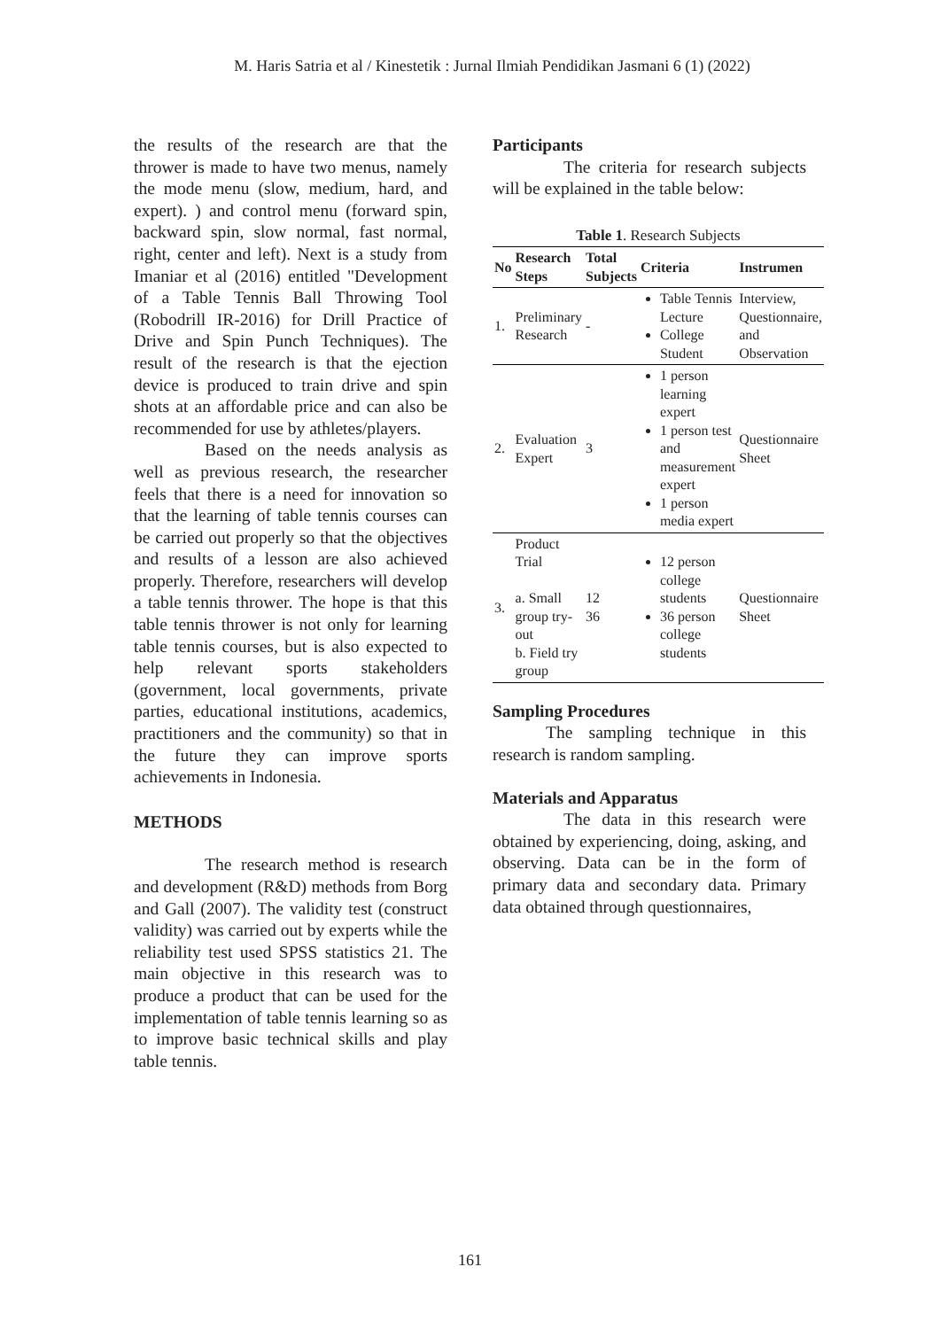M. Haris Satria et al / Kinestetik : Jurnal Ilmiah Pendidikan Jasmani 6 (1) (2022)
the results of the research are that the thrower is made to have two menus, namely the mode menu (slow, medium, hard, and expert). ) and control menu (forward spin, backward spin, slow normal, fast normal, right, center and left). Next is a study from Imaniar et al (2016) entitled "Development of a Table Tennis Ball Throwing Tool (Robodrill IR-2016) for Drill Practice of Drive and Spin Punch Techniques). The result of the research is that the ejection device is produced to train drive and spin shots at an affordable price and can also be recommended for use by athletes/players.
Based on the needs analysis as well as previous research, the researcher feels that there is a need for innovation so that the learning of table tennis courses can be carried out properly so that the objectives and results of a lesson are also achieved properly. Therefore, researchers will develop a table tennis thrower. The hope is that this table tennis thrower is not only for learning table tennis courses, but is also expected to help relevant sports stakeholders (government, local governments, private parties, educational institutions, academics, practitioners and the community) so that in the future they can improve sports achievements in Indonesia.
METHODS
The research method is research and development (R&D) methods from Borg and Gall (2007). The validity test (construct validity) was carried out by experts while the reliability test used SPSS statistics 21. The main objective in this research was to produce a product that can be used for the implementation of table tennis learning so as to improve basic technical skills and play table tennis.
Participants
The criteria for research subjects will be explained in the table below:
Table 1 . Research Subjects
| No | Research Steps | Total Subjects | Criteria | Instrumen |
| --- | --- | --- | --- | --- |
| 1. | Preliminary Research | - | Table Tennis Lecture College Student | Interview, Questionnaire, and Observation |
| 2. | Evaluation Expert | 3 | 1 person learning expert 1 person test and measurement expert 1 person media expert | Questionnaire Sheet |
| 3. | Product Trial a. Small group try-out b. Field try group | 12 36 | 12 person college students 36 person college students | Questionnaire Sheet |
Sampling Procedures
The sampling technique in this research is random sampling.
Materials and Apparatus
The data in this research were obtained by experiencing, doing, asking, and observing. Data can be in the form of primary data and secondary data. Primary data obtained through questionnaires,
161